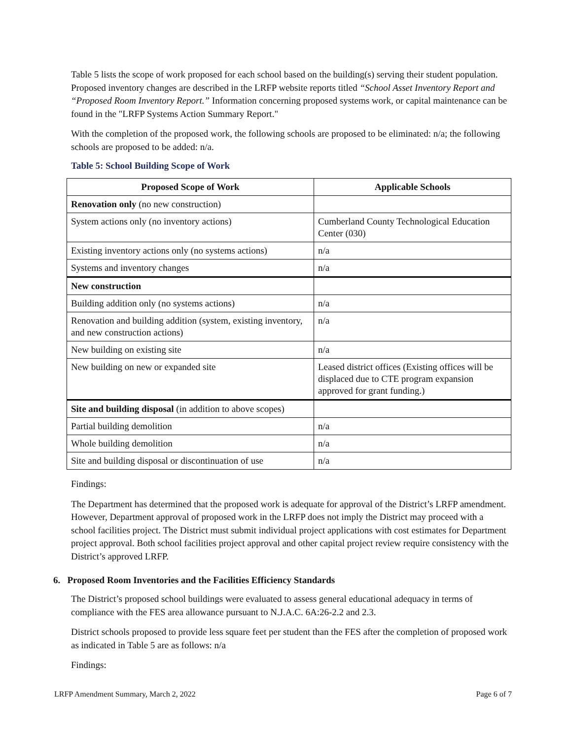Table 5 lists the scope of work proposed for each school based on the building(s) serving their student population. Proposed inventory changes are described in the LRFP website reports titled “School Asset Inventory Report and “Proposed Room Inventory Report.” Information concerning proposed systems work, or capital maintenance can be found in the "LRFP Systems Action Summary Report."
With the completion of the proposed work, the following schools are proposed to be eliminated: n/a; the following schools are proposed to be added: n/a.
Table 5: School Building Scope of Work
| Proposed Scope of Work | Applicable Schools |
| --- | --- |
| Renovation only (no new construction) | |
| System actions only (no inventory actions) | Cumberland County Technological Education Center (030) |
| Existing inventory actions only (no systems actions) | n/a |
| Systems and inventory changes | n/a |
| New construction | |
| Building addition only (no systems actions) | n/a |
| Renovation and building addition (system, existing inventory, and new construction actions) | n/a |
| New building on existing site | n/a |
| New building on new or expanded site | Leased district offices (Existing offices will be displaced due to CTE program expansion approved for grant funding.) |
| Site and building disposal (in addition to above scopes) | |
| Partial building demolition | n/a |
| Whole building demolition | n/a |
| Site and building disposal or discontinuation of use | n/a |
Findings:
The Department has determined that the proposed work is adequate for approval of the District’s LRFP amendment. However, Department approval of proposed work in the LRFP does not imply the District may proceed with a school facilities project. The District must submit individual project applications with cost estimates for Department project approval. Both school facilities project approval and other capital project review require consistency with the District’s approved LRFP.
6. Proposed Room Inventories and the Facilities Efficiency Standards
The District’s proposed school buildings were evaluated to assess general educational adequacy in terms of compliance with the FES area allowance pursuant to N.J.A.C. 6A:26-2.2 and 2.3.
District schools proposed to provide less square feet per student than the FES after the completion of proposed work as indicated in Table 5 are as follows: n/a
Findings:
LRFP Amendment Summary, March 2, 2022 Page 6 of 7